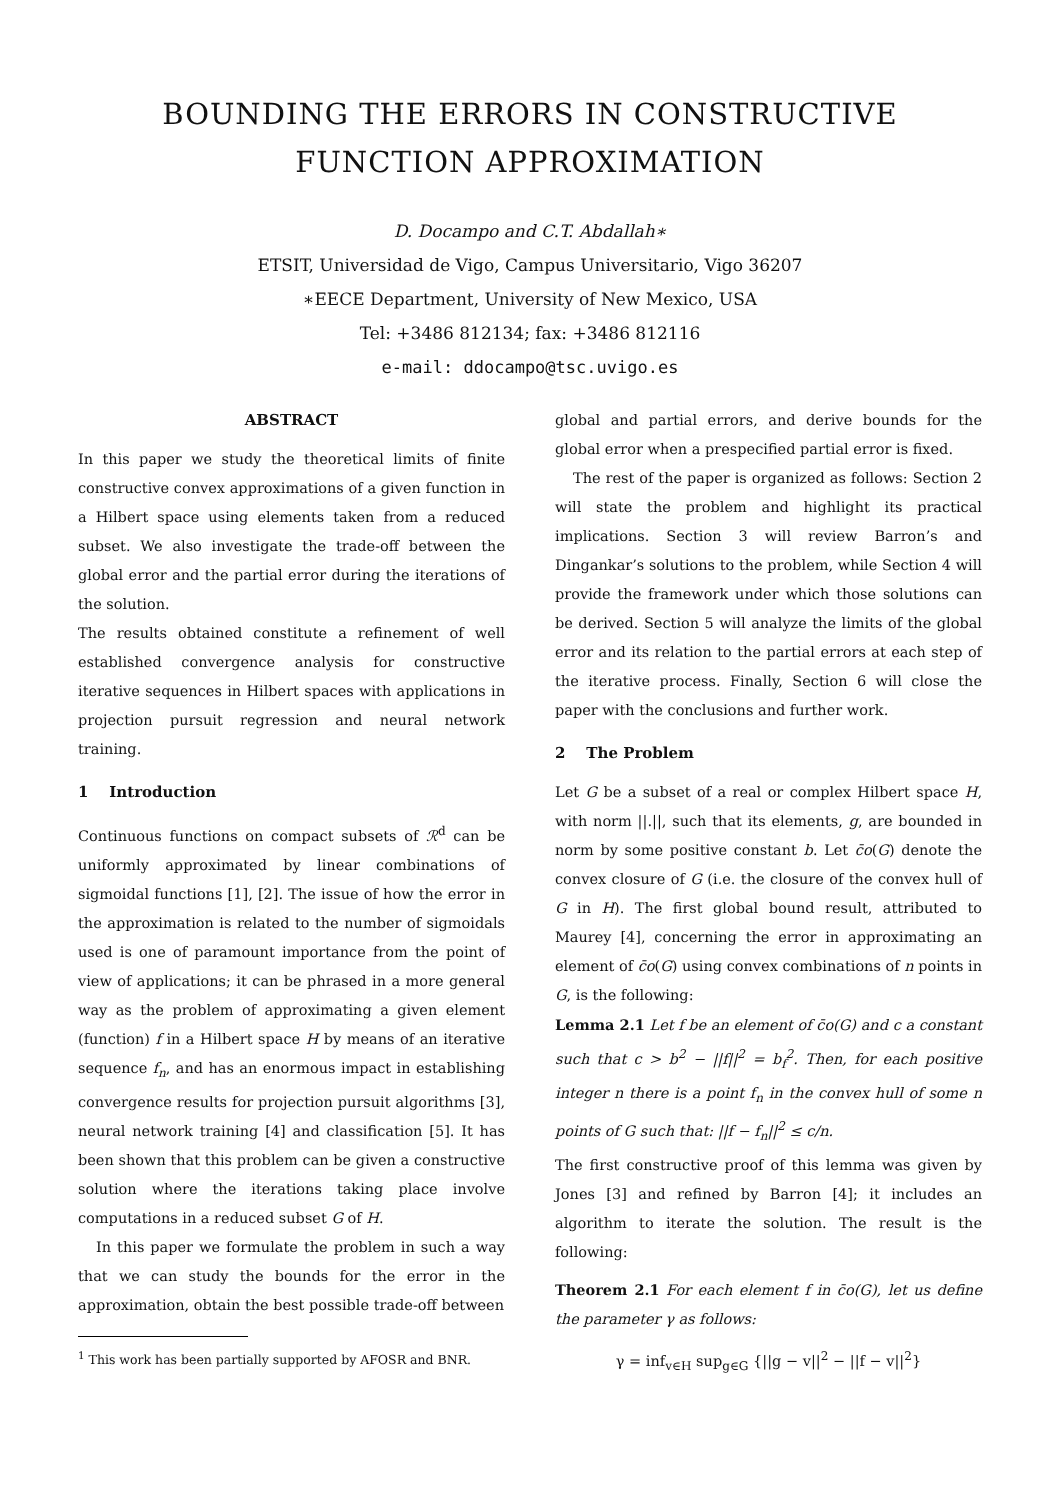BOUNDING THE ERRORS IN CONSTRUCTIVE
FUNCTION APPROXIMATION
D. Docampo and C.T. Abdallah∗
ETSIT, Universidad de Vigo, Campus Universitario, Vigo 36207
∗EECE Department, University of New Mexico, USA
Tel: +3486 812134; fax: +3486 812116
e-mail: ddocampo@tsc.uvigo.es
ABSTRACT
In this paper we study the theoretical limits of finite constructive convex approximations of a given function in a Hilbert space using elements taken from a reduced subset. We also investigate the trade-off between the global error and the partial error during the iterations of the solution.
The results obtained constitute a refinement of well established convergence analysis for constructive iterative sequences in Hilbert spaces with applications in projection pursuit regression and neural network training.
1 Introduction
Continuous functions on compact subsets of ℛ<sup>d</sup> can be uniformly approximated by linear combinations of sigmoidal functions [1], [2]. The issue of how the error in the approximation is related to the number of sigmoidals used is one of paramount importance from the point of view of applications; it can be phrased in a more general way as the problem of approximating a given element (function) f in a Hilbert space H by means of an iterative sequence f<sub>n</sub>, and has an enormous impact in establishing convergence results for projection pursuit algorithms [3], neural network training [4] and classification [5]. It has been shown that this problem can be given a constructive solution where the iterations taking place involve computations in a reduced subset G of H.
In this paper we formulate the problem in such a way that we can study the bounds for the error in the approximation, obtain the best possible trade-off between
<sup>1</sup> This work has been partially supported by AFOSR and BNR.
global and partial errors, and derive bounds for the global error when a prespecified partial error is fixed.
The rest of the paper is organized as follows: Section 2 will state the problem and highlight its practical implications. Section 3 will review Barron’s and Dingankar’s solutions to the problem, while Section 4 will provide the framework under which those solutions can be derived. Section 5 will analyze the limits of the global error and its relation to the partial errors at each step of the iterative process. Finally, Section 6 will close the paper with the conclusions and further work.
2 The Problem
Let G be a subset of a real or complex Hilbert space H, with norm ||.||, such that its elements, g, are bounded in norm by some positive constant b. Let c̄o(G) denote the convex closure of G (i.e. the closure of the convex hull of G in H). The first global bound result, attributed to Maurey [4], concerning the error in approximating an element of c̄o(G) using convex combinations of n points in G, is the following:
Lemma 2.1 Let f be an element of c̄o(G) and c a constant such that c > b<sup>2</sup> − ||f||<sup>2</sup> = b<sub>f</sub><sup>2</sup>. Then, for each positive integer n there is a point f<sub>n</sub> in the convex hull of some n points of G such that: ||f − f<sub>n</sub>||<sup>2</sup> ≤ c/n.
The first constructive proof of this lemma was given by Jones [3] and refined by Barron [4]; it includes an algorithm to iterate the solution. The result is the following:
Theorem 2.1 For each element f in c̄o(G), let us define the parameter γ as follows:
γ = inf<sub>v∈H</sub> sup<sub>g∈G</sub> {||g − v||<sup>2</sup> − ||f − v||<sup>2</sup>}